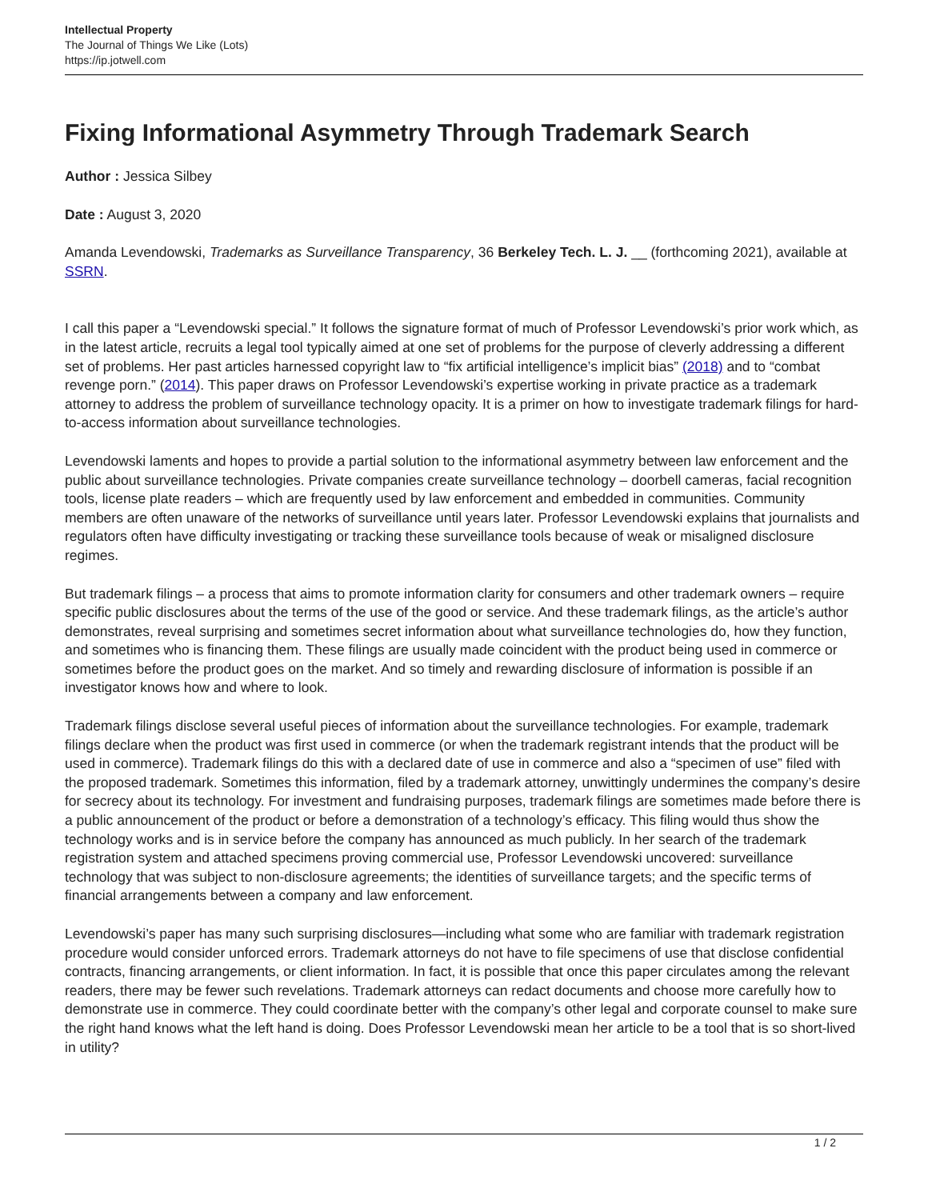Intellectual Property
The Journal of Things We Like (Lots)
https://ip.jotwell.com
Fixing Informational Asymmetry Through Trademark Search
Author : Jessica Silbey
Date : August 3, 2020
Amanda Levendowski, Trademarks as Surveillance Transparency, 36 Berkeley Tech. L. J. __ (forthcoming 2021), available at SSRN.
I call this paper a “Levendowski special.” It follows the signature format of much of Professor Levendowski’s prior work which, as in the latest article, recruits a legal tool typically aimed at one set of problems for the purpose of cleverly addressing a different set of problems. Her past articles harnessed copyright law to “fix artificial intelligence’s implicit bias” (2018) and to “combat revenge porn.” (2014). This paper draws on Professor Levendowski’s expertise working in private practice as a trademark attorney to address the problem of surveillance technology opacity. It is a primer on how to investigate trademark filings for hard-to-access information about surveillance technologies.
Levendowski laments and hopes to provide a partial solution to the informational asymmetry between law enforcement and the public about surveillance technologies. Private companies create surveillance technology – doorbell cameras, facial recognition tools, license plate readers – which are frequently used by law enforcement and embedded in communities. Community members are often unaware of the networks of surveillance until years later. Professor Levendowski explains that journalists and regulators often have difficulty investigating or tracking these surveillance tools because of weak or misaligned disclosure regimes.
But trademark filings – a process that aims to promote information clarity for consumers and other trademark owners – require specific public disclosures about the terms of the use of the good or service. And these trademark filings, as the article’s author demonstrates, reveal surprising and sometimes secret information about what surveillance technologies do, how they function, and sometimes who is financing them. These filings are usually made coincident with the product being used in commerce or sometimes before the product goes on the market. And so timely and rewarding disclosure of information is possible if an investigator knows how and where to look.
Trademark filings disclose several useful pieces of information about the surveillance technologies. For example, trademark filings declare when the product was first used in commerce (or when the trademark registrant intends that the product will be used in commerce). Trademark filings do this with a declared date of use in commerce and also a “specimen of use” filed with the proposed trademark. Sometimes this information, filed by a trademark attorney, unwittingly undermines the company’s desire for secrecy about its technology. For investment and fundraising purposes, trademark filings are sometimes made before there is a public announcement of the product or before a demonstration of a technology’s efficacy. This filing would thus show the technology works and is in service before the company has announced as much publicly. In her search of the trademark registration system and attached specimens proving commercial use, Professor Levendowski uncovered: surveillance technology that was subject to non-disclosure agreements; the identities of surveillance targets; and the specific terms of financial arrangements between a company and law enforcement.
Levendowski’s paper has many such surprising disclosures—including what some who are familiar with trademark registration procedure would consider unforced errors. Trademark attorneys do not have to file specimens of use that disclose confidential contracts, financing arrangements, or client information. In fact, it is possible that once this paper circulates among the relevant readers, there may be fewer such revelations. Trademark attorneys can redact documents and choose more carefully how to demonstrate use in commerce. They could coordinate better with the company’s other legal and corporate counsel to make sure the right hand knows what the left hand is doing. Does Professor Levendowski mean her article to be a tool that is so short-lived in utility?
1 / 2